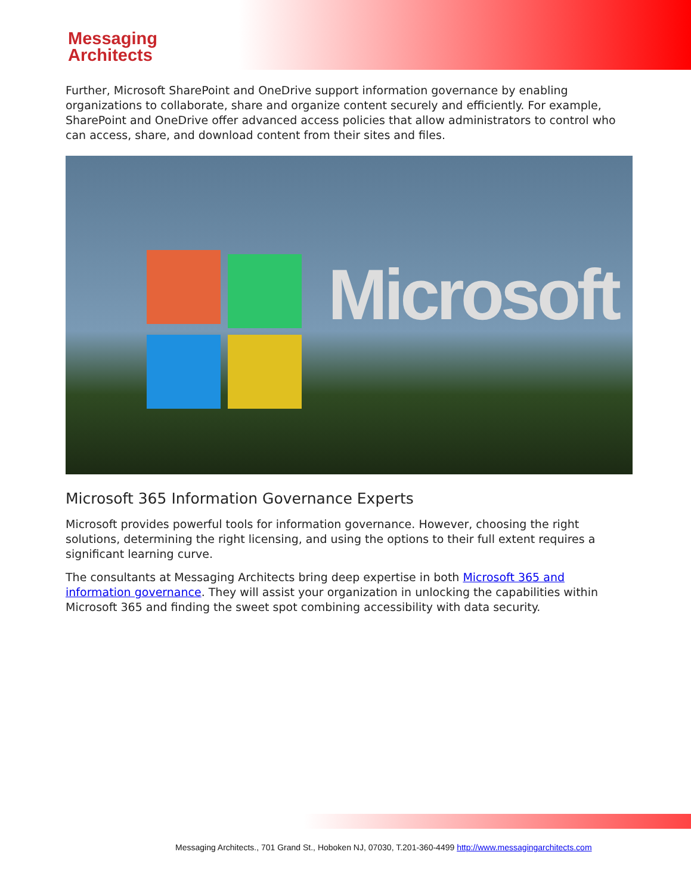Messaging
Architects
Further, Microsoft SharePoint and OneDrive support information governance by enabling organizations to collaborate, share and organize content securely and efficiently. For example, SharePoint and OneDrive offer advanced access policies that allow administrators to control who can access, share, and download content from their sites and files.
Microsoft
Microsoft 365 Information Governance Experts
Microsoft provides powerful tools for information governance. However, choosing the right solutions, determining the right licensing, and using the options to their full extent requires a significant learning curve.
The consultants at Messaging Architects bring deep expertise in both Microsoft 365 and information governance. They will assist your organization in unlocking the capabilities within Microsoft 365 and finding the sweet spot combining accessibility with data security.
Messaging Architects., 701 Grand St., Hoboken NJ, 07030, T.201-360-4499 http://www.messagingarchitects.com